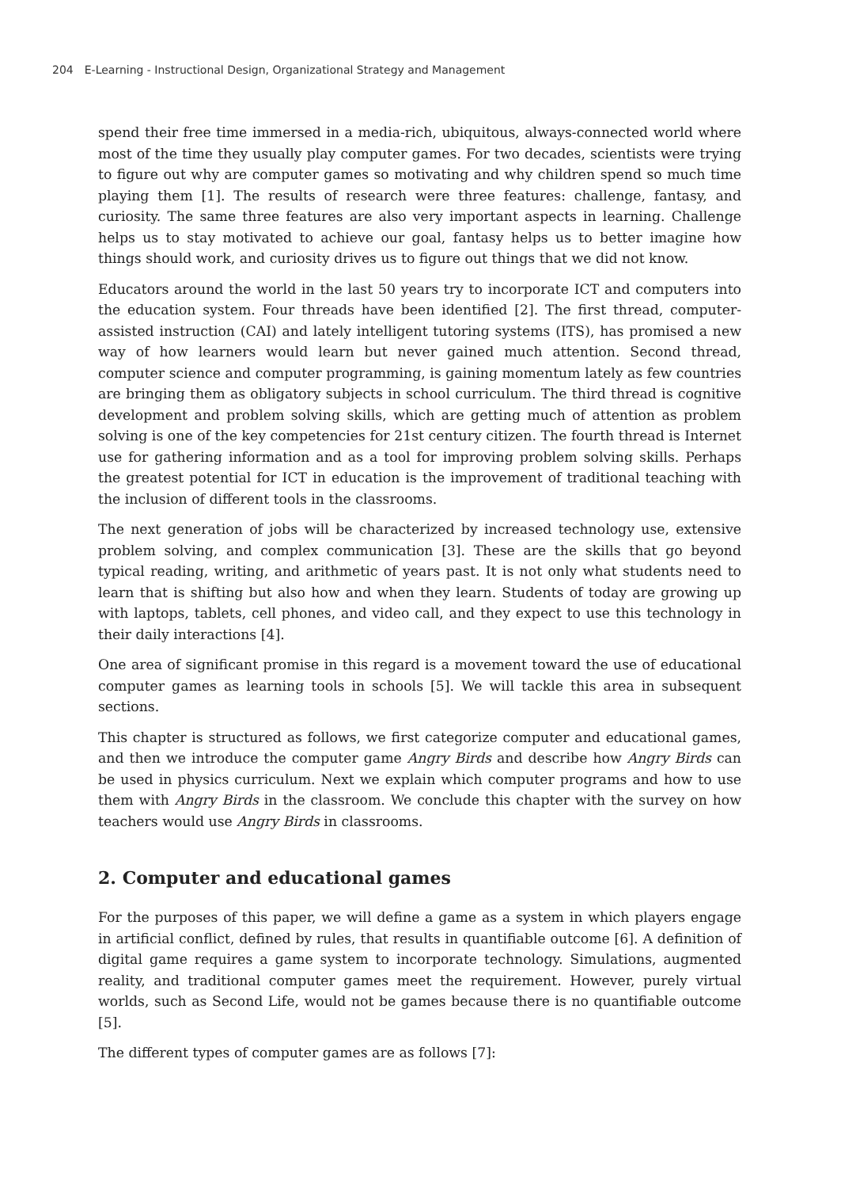204 E-Learning - Instructional Design, Organizational Strategy and Management
spend their free time immersed in a media-rich, ubiquitous, always-connected world where most of the time they usually play computer games. For two decades, scientists were trying to figure out why are computer games so motivating and why children spend so much time playing them [1]. The results of research were three features: challenge, fantasy, and curiosity. The same three features are also very important aspects in learning. Challenge helps us to stay motivated to achieve our goal, fantasy helps us to better imagine how things should work, and curiosity drives us to figure out things that we did not know.
Educators around the world in the last 50 years try to incorporate ICT and computers into the education system. Four threads have been identified [2]. The first thread, computer-assisted instruction (CAI) and lately intelligent tutoring systems (ITS), has promised a new way of how learners would learn but never gained much attention. Second thread, computer science and computer programming, is gaining momentum lately as few countries are bringing them as obligatory subjects in school curriculum. The third thread is cognitive development and problem solving skills, which are getting much of attention as problem solving is one of the key competencies for 21st century citizen. The fourth thread is Internet use for gathering information and as a tool for improving problem solving skills. Perhaps the greatest potential for ICT in education is the improvement of traditional teaching with the inclusion of different tools in the classrooms.
The next generation of jobs will be characterized by increased technology use, extensive problem solving, and complex communication [3]. These are the skills that go beyond typical reading, writing, and arithmetic of years past. It is not only what students need to learn that is shifting but also how and when they learn. Students of today are growing up with laptops, tablets, cell phones, and video call, and they expect to use this technology in their daily interactions [4].
One area of significant promise in this regard is a movement toward the use of educational computer games as learning tools in schools [5]. We will tackle this area in subsequent sections.
This chapter is structured as follows, we first categorize computer and educational games, and then we introduce the computer game Angry Birds and describe how Angry Birds can be used in physics curriculum. Next we explain which computer programs and how to use them with Angry Birds in the classroom. We conclude this chapter with the survey on how teachers would use Angry Birds in classrooms.
2. Computer and educational games
For the purposes of this paper, we will define a game as a system in which players engage in artificial conflict, defined by rules, that results in quantifiable outcome [6]. A definition of digital game requires a game system to incorporate technology. Simulations, augmented reality, and traditional computer games meet the requirement. However, purely virtual worlds, such as Second Life, would not be games because there is no quantifiable outcome [5].
The different types of computer games are as follows [7]: